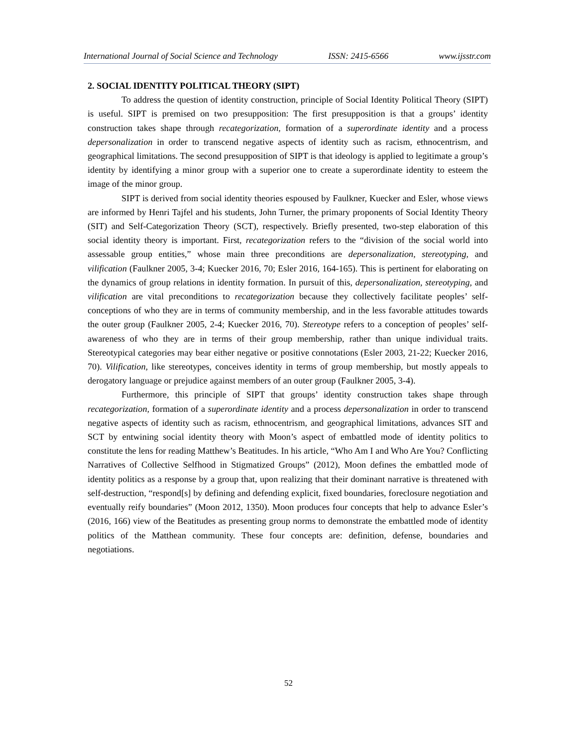International Journal of Social Science and Technology ISSN: 2415-6566 www.ijsstr.com
2. SOCIAL IDENTITY POLITICAL THEORY (SIPT)
To address the question of identity construction, principle of Social Identity Political Theory (SIPT) is useful. SIPT is premised on two presupposition: The first presupposition is that a groups’ identity construction takes shape through recategorization, formation of a superordinate identity and a process depersonalization in order to transcend negative aspects of identity such as racism, ethnocentrism, and geographical limitations. The second presupposition of SIPT is that ideology is applied to legitimate a group’s identity by identifying a minor group with a superior one to create a superordinate identity to esteem the image of the minor group.
SIPT is derived from social identity theories espoused by Faulkner, Kuecker and Esler, whose views are informed by Henri Tajfel and his students, John Turner, the primary proponents of Social Identity Theory (SIT) and Self-Categorization Theory (SCT), respectively. Briefly presented, two-step elaboration of this social identity theory is important. First, recategorization refers to the “division of the social world into assessable group entities,” whose main three preconditions are depersonalization, stereotyping, and vilification (Faulkner 2005, 3-4; Kuecker 2016, 70; Esler 2016, 164-165). This is pertinent for elaborating on the dynamics of group relations in identity formation. In pursuit of this, depersonalization, stereotyping, and vilification are vital preconditions to recategorization because they collectively facilitate peoples’ self-conceptions of who they are in terms of community membership, and in the less favorable attitudes towards the outer group (Faulkner 2005, 2-4; Kuecker 2016, 70). Stereotype refers to a conception of peoples’ self-awareness of who they are in terms of their group membership, rather than unique individual traits. Stereotypical categories may bear either negative or positive connotations (Esler 2003, 21-22; Kuecker 2016, 70). Vilification, like stereotypes, conceives identity in terms of group membership, but mostly appeals to derogatory language or prejudice against members of an outer group (Faulkner 2005, 3-4).
Furthermore, this principle of SIPT that groups’ identity construction takes shape through recategorization, formation of a superordinate identity and a process depersonalization in order to transcend negative aspects of identity such as racism, ethnocentrism, and geographical limitations, advances SIT and SCT by entwining social identity theory with Moon’s aspect of embattled mode of identity politics to constitute the lens for reading Matthew’s Beatitudes. In his article, “Who Am I and Who Are You? Conflicting Narratives of Collective Selfhood in Stigmatized Groups” (2012), Moon defines the embattled mode of identity politics as a response by a group that, upon realizing that their dominant narrative is threatened with self-destruction, “respond[s] by defining and defending explicit, fixed boundaries, foreclosure negotiation and eventually reify boundaries” (Moon 2012, 1350). Moon produces four concepts that help to advance Esler’s (2016, 166) view of the Beatitudes as presenting group norms to demonstrate the embattled mode of identity politics of the Matthean community. These four concepts are: definition, defense, boundaries and negotiations.
52